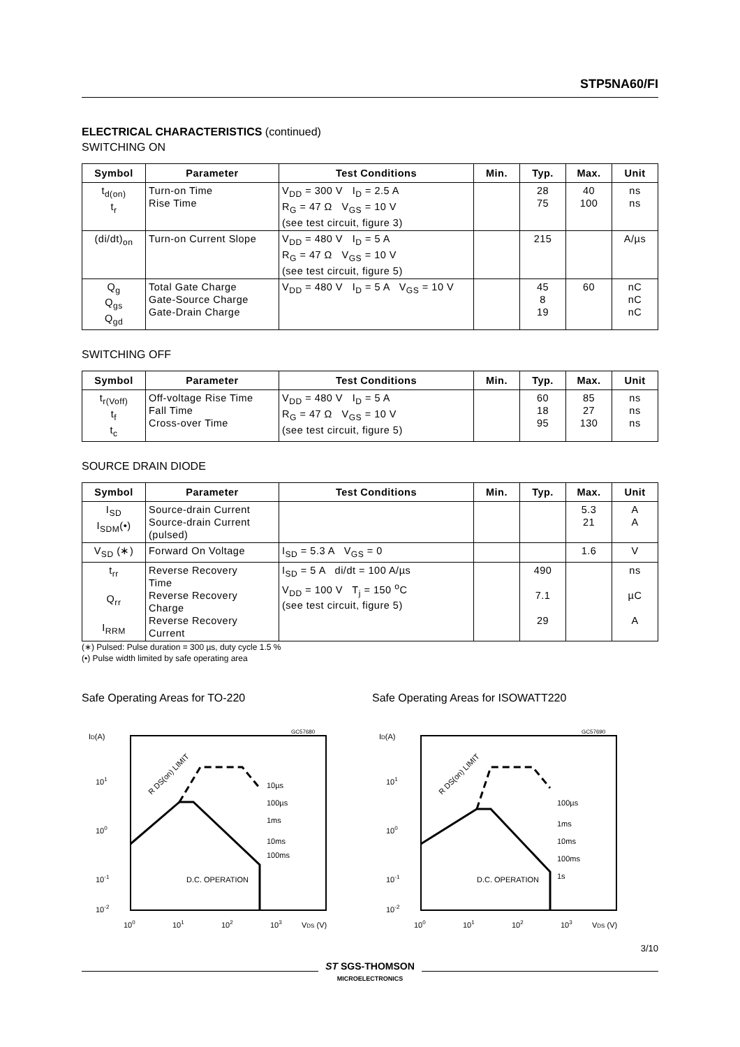STP5NA60/FI
ELECTRICAL CHARACTERISTICS (continued)
SWITCHING ON
| Symbol | Parameter | Test Conditions | Min. | Typ. | Max. | Unit |
| --- | --- | --- | --- | --- | --- | --- |
| t<sub>d(on)</sub> t<sub>r</sub> | Turn-on Time Rise Time | V<sub>DD</sub> = 300 V I<sub>D</sub> = 2.5 A R<sub>G</sub> = 47 Ω V<sub>GS</sub> = 10 V (see test circuit, figure 3) | | 28 75 | 40 100 | ns ns |
| (di/dt)<sub>on</sub> | Turn-on Current Slope | V<sub>DD</sub> = 480 V I<sub>D</sub> = 5 A R<sub>G</sub> = 47 Ω V<sub>GS</sub> = 10 V (see test circuit, figure 5) | | 215 | | A/µs |
| Q<sub>g</sub> Q<sub>gs</sub> Q<sub>gd</sub> | Total Gate Charge Gate-Source Charge Gate-Drain Charge | V<sub>DD</sub> = 480 V I<sub>D</sub> = 5 A V<sub>GS</sub> = 10 V | | 45 8 19 | 60 | nC nC nC |
SWITCHING OFF
| Symbol | Parameter | Test Conditions | Min. | Typ. | Max. | Unit |
| --- | --- | --- | --- | --- | --- | --- |
| t<sub>r(Voff)</sub> t<sub>f</sub> t<sub>c</sub> | Off-voltage Rise Time Fall Time Cross-over Time | V<sub>DD</sub> = 480 V I<sub>D</sub> = 5 A R<sub>G</sub> = 47 Ω V<sub>GS</sub> = 10 V (see test circuit, figure 5) | | 60 18 95 | 85 27 130 | ns ns ns |
SOURCE DRAIN DIODE
| Symbol | Parameter | Test Conditions | Min. | Typ. | Max. | Unit |
| --- | --- | --- | --- | --- | --- | --- |
| I<sub>SD</sub> I<sub>SDM</sub>(•) | Source-drain Current Source-drain Current (pulsed) | | | | 5.3 21 | A A |
| V<sub>SD</sub> (∗) | Forward On Voltage | I<sub>SD</sub> = 5.3 A V<sub>GS</sub> = 0 | | | 1.6 | V |
| t<sub>rr</sub> Q<sub>rr</sub> I<sub>RRM</sub> | Reverse Recovery Time Reverse Recovery Charge Reverse Recovery Current | I<sub>SD</sub> = 5 A di/dt = 100 A/µs V<sub>DD</sub> = 100 V T<sub>j</sub> = 150 <sup>o</sup>C (see test circuit, figure 5) | | 490 7.1 29 | | ns µC A |
(∗) Pulsed: Pulse duration = 300 µs, duty cycle 1.5 %
(•) Pulse width limited by safe operating area
Safe Operating Areas for TO-220
GC57680
ID(A)
101
100
10-1
10-2
10µs
100µs
1ms
10ms
100ms
D.C. OPERATION
R DS(on) LIMIT
100
101
102
103
VDS (V)
Safe Operating Areas for ISOWATT220
GC57690
ID(A)
101
100
10-1
10-2
100µs
1ms
10ms
100ms
1s
D.C. OPERATION
R DS(on) LIMIT
100
101
102
103
VDS (V)
3/10
ST SGS-THOMSON
MICROELECTRONICS